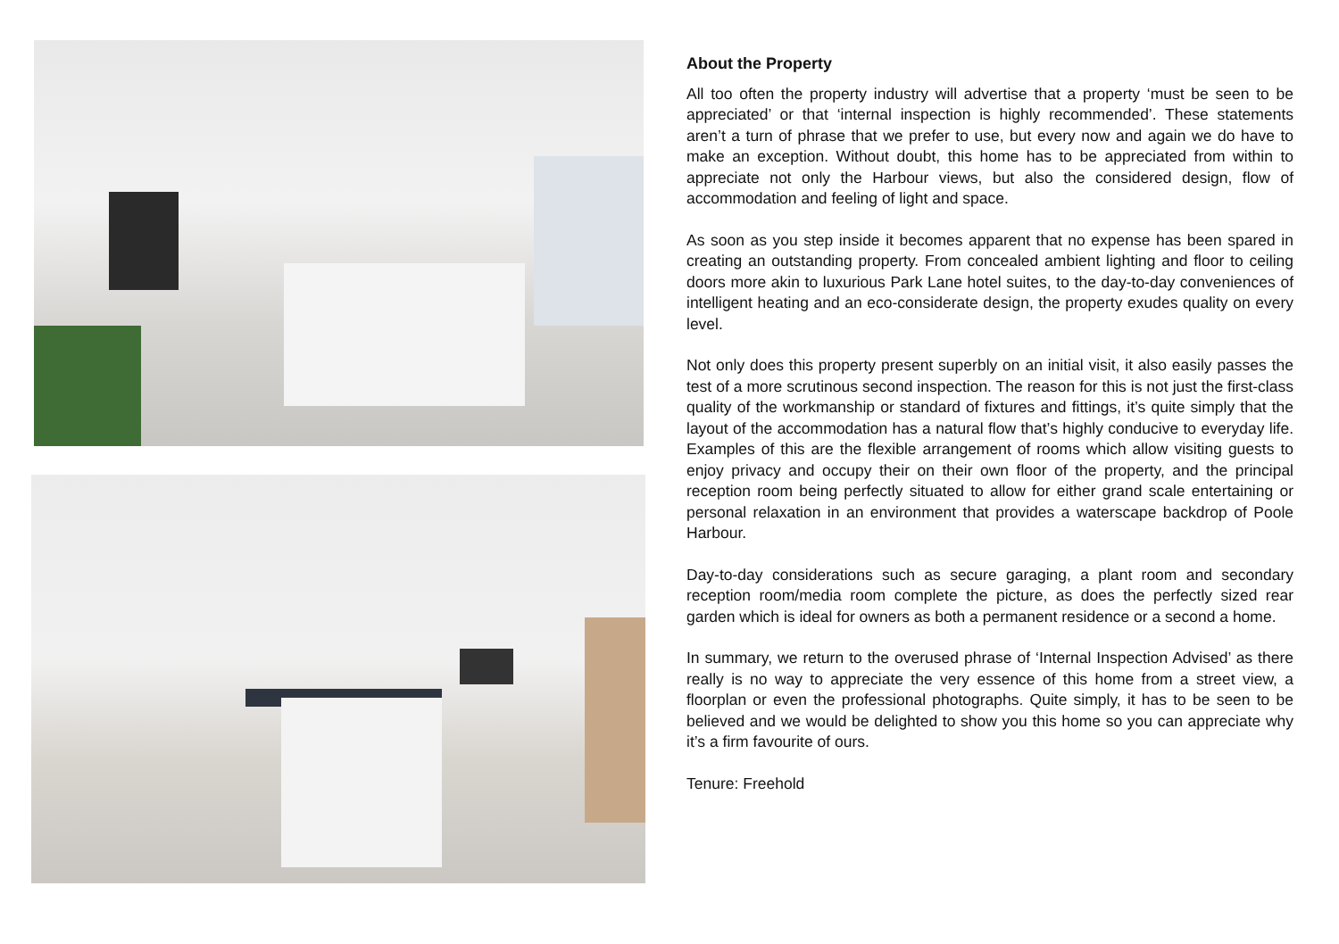About the Property
All too often the property industry will advertise that a property ‘must be seen to be appreciated’ or that ‘internal inspection is highly recommended’. These statements aren’t a turn of phrase that we prefer to use, but every now and again we do have to make an exception. Without doubt, this home has to be appreciated from within to appreciate not only the Harbour views, but also the considered design, flow of accommodation and feeling of light and space.
As soon as you step inside it becomes apparent that no expense has been spared in creating an outstanding property. From concealed ambient lighting and floor to ceiling doors more akin to luxurious Park Lane hotel suites, to the day-to-day conveniences of intelligent heating and an eco-considerate design, the property exudes quality on every level.
Not only does this property present superbly on an initial visit, it also easily passes the test of a more scrutinous second inspection. The reason for this is not just the first-class quality of the workmanship or standard of fixtures and fittings, it’s quite simply that the layout of the accommodation has a natural flow that’s highly conducive to everyday life. Examples of this are the flexible arrangement of rooms which allow visiting guests to enjoy privacy and occupy their on their own floor of the property, and the principal reception room being perfectly situated to allow for either grand scale entertaining or personal relaxation in an environment that provides a waterscape backdrop of Poole Harbour.
Day-to-day considerations such as secure garaging, a plant room and secondary reception room/media room complete the picture, as does the perfectly sized rear garden which is ideal for owners as both a permanent residence or a second a home.
In summary, we return to the overused phrase of ‘Internal Inspection Advised’ as there really is no way to appreciate the very essence of this home from a street view, a floorplan or even the professional photographs. Quite simply, it has to be seen to be believed and we would be delighted to show you this home so you can appreciate why it’s a firm favourite of ours.
Tenure: Freehold